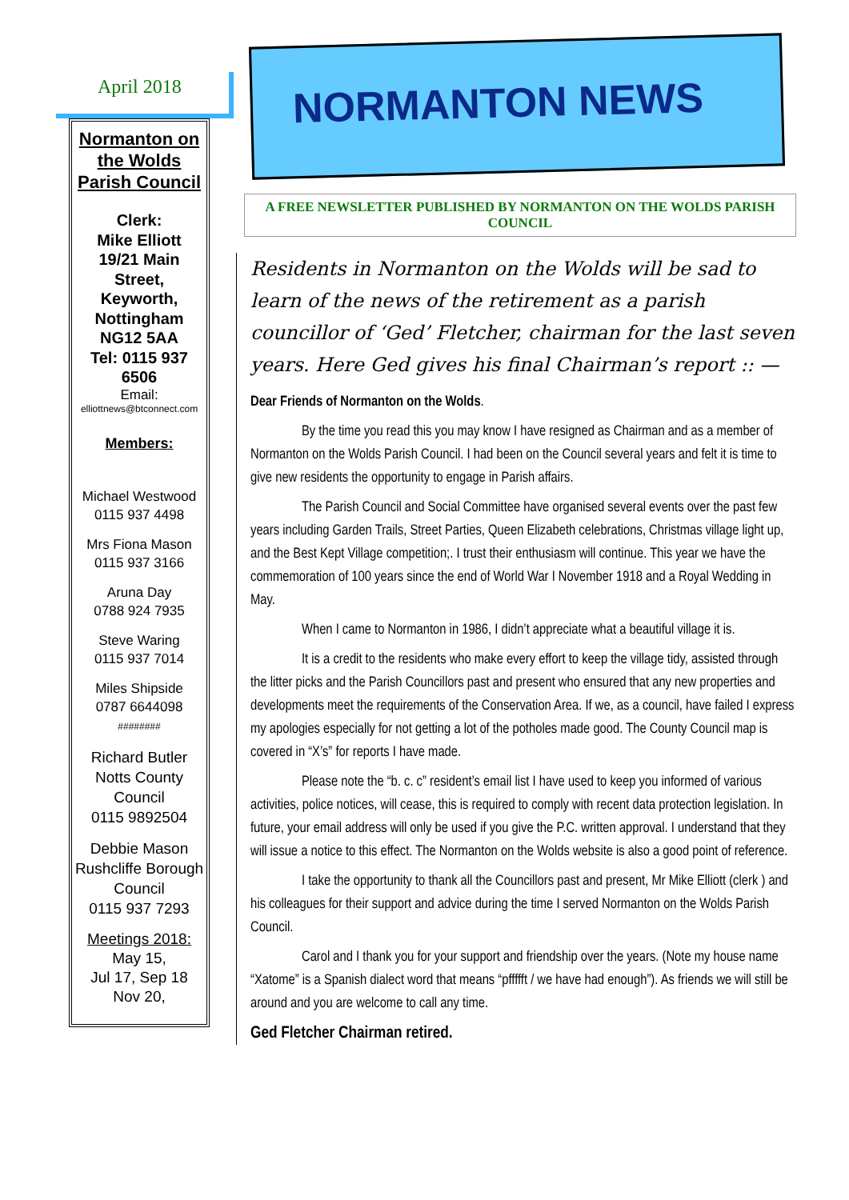April 2018
Normanton on the Wolds Parish Council
Clerk:
Mike Elliott
19/21 Main Street,
Keyworth, Nottingham
NG12 5AA
Tel: 0115 937 6506
Email:
elliottnews@btconnect.com
Members:
Michael Westwood
0115 937 4498
Mrs Fiona Mason
0115 937 3166
Aruna Day
0788 924 7935
Steve Waring
0115 937 7014
Miles Shipside
0787 6644098
########
Richard Butler
Notts County Council
0115 9892504
Debbie Mason
Rushcliffe Borough Council
0115 937 7293
Meetings 2018:
May 15,
Jul 17, Sep 18
Nov 20,
NORMANTON NEWS
A FREE NEWSLETTER PUBLISHED BY NORMANTON ON THE WOLDS PARISH COUNCIL
Residents in Normanton on the Wolds will be sad to learn of the news of the retirement as a parish councillor of ‘Ged’ Fletcher, chairman for the last seven years. Here Ged gives his final Chairman’s report :: —
Dear Friends of Normanton on the Wolds.
By the time you read this you may know I have resigned as Chairman and as a member of Normanton on the Wolds Parish Council. I had been on the Council several years and felt it is time to give new residents the opportunity to engage in Parish affairs.
The Parish Council and Social Committee have organised several events over the past few years including Garden Trails, Street Parties, Queen Elizabeth celebrations, Christmas village light up, and the Best Kept Village competition;. I trust their enthusiasm will continue. This year we have the commemoration of 100 years since the end of World War I November 1918 and a Royal Wedding in May.
When I came to Normanton in 1986, I didn’t appreciate what a beautiful village it is.
It is a credit to the residents who make every effort to keep the village tidy, assisted through the litter picks and the Parish Councillors past and present who ensured that any new properties and developments meet the requirements of the Conservation Area. If we, as a council, have failed I express my apologies especially for not getting a lot of the potholes made good. The County Council map is covered in “X’s” for reports I have made.
Please note the “b. c. c” resident’s email list I have used to keep you informed of various activities, police notices, will cease, this is required to comply with recent data protection legislation. In future, your email address will only be used if you give the P.C. written approval. I understand that they will issue a notice to this effect. The Normanton on the Wolds website is also a good point of reference.
I take the opportunity to thank all the Councillors past and present, Mr Mike Elliott (clerk ) and his colleagues for their support and advice during the time I served Normanton on the Wolds Parish Council.
Carol and I thank you for your support and friendship over the years. (Note my house name “Xatome” is a Spanish dialect word that means “pffffft / we have had enough”). As friends we will still be around and you are welcome to call any time.
Ged Fletcher Chairman retired.